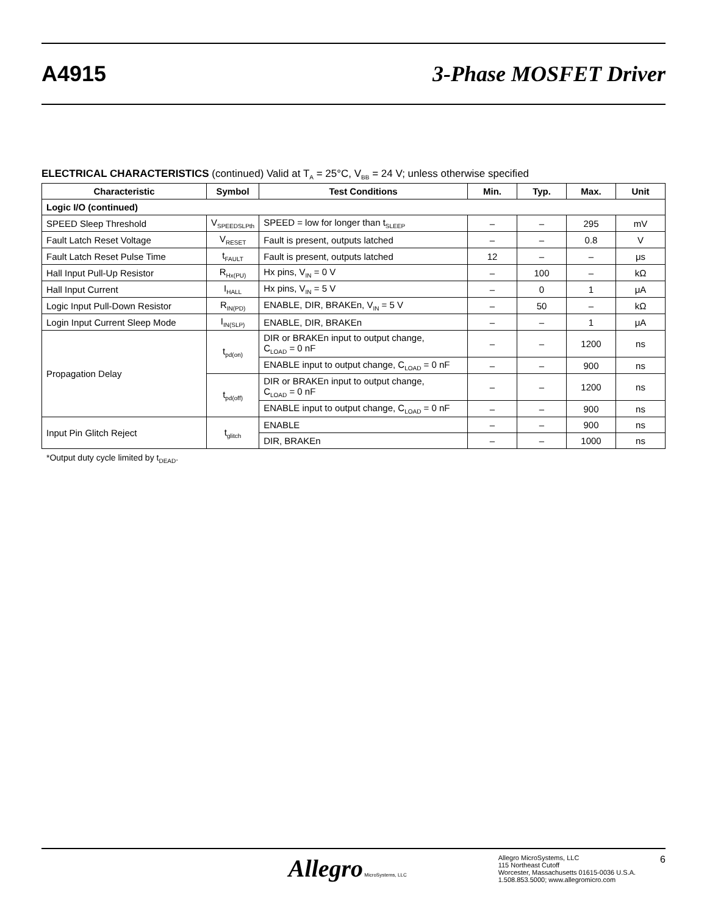A4915 3-Phase MOSFET Driver
ELECTRICAL CHARACTERISTICS (continued) Valid at T<sub>A</sub> = 25°C, V<sub>BB</sub> = 24 V; unless otherwise specified
| Characteristic | Symbol | Test Conditions | Min. | Typ. | Max. | Unit |
| --- | --- | --- | --- | --- | --- | --- |
| Logic I/O (continued) | | | | | | |
| SPEED Sleep Threshold | V<sub>SPEEDSLPth</sub> | SPEED = low for longer than t<sub>SLEEP</sub> | – | – | 295 | mV |
| Fault Latch Reset Voltage | V<sub>RESET</sub> | Fault is present, outputs latched | – | – | 0.8 | V |
| Fault Latch Reset Pulse Time | t<sub>FAULT</sub> | Fault is present, outputs latched | 12 | – | – | μs |
| Hall Input Pull-Up Resistor | R<sub>Hx(PU)</sub> | Hx pins, V<sub>IN</sub> = 0 V | – | 100 | – | kΩ |
| Hall Input Current | I<sub>HALL</sub> | Hx pins, V<sub>IN</sub> = 5 V | – | 0 | 1 | μA |
| Logic Input Pull-Down Resistor | R<sub>IN(PD)</sub> | ENABLE, DIR, BRAKEn, V<sub>IN</sub> = 5 V | – | 50 | – | kΩ |
| Login Input Current Sleep Mode | I<sub>IN(SLP)</sub> | ENABLE, DIR, BRAKEn | – | – | 1 | μA |
| Propagation Delay | t<sub>pd(on)</sub> | DIR or BRAKEn input to output change, C<sub>LOAD</sub> = 0 nF | – | – | 1200 | ns |
| | | ENABLE input to output change, C<sub>LOAD</sub> = 0 nF | – | – | 900 | ns |
| | t<sub>pd(off)</sub> | DIR or BRAKEn input to output change, C<sub>LOAD</sub> = 0 nF | – | – | 1200 | ns |
| | | ENABLE input to output change, C<sub>LOAD</sub> = 0 nF | – | – | 900 | ns |
| Input Pin Glitch Reject | t<sub>glitch</sub> | ENABLE | – | – | 900 | ns |
| | | DIR, BRAKEn | – | – | 1000 | ns |
*Output duty cycle limited by t<sub>DEAD</sub>.
Allegro MicroSystems, LLC
Allegro MicroSystems, LLC
115 Northeast Cutoff
Worcester, Massachusetts 01615-0036 U.S.A.
1.508.853.5000; www.allegromicro.com
6